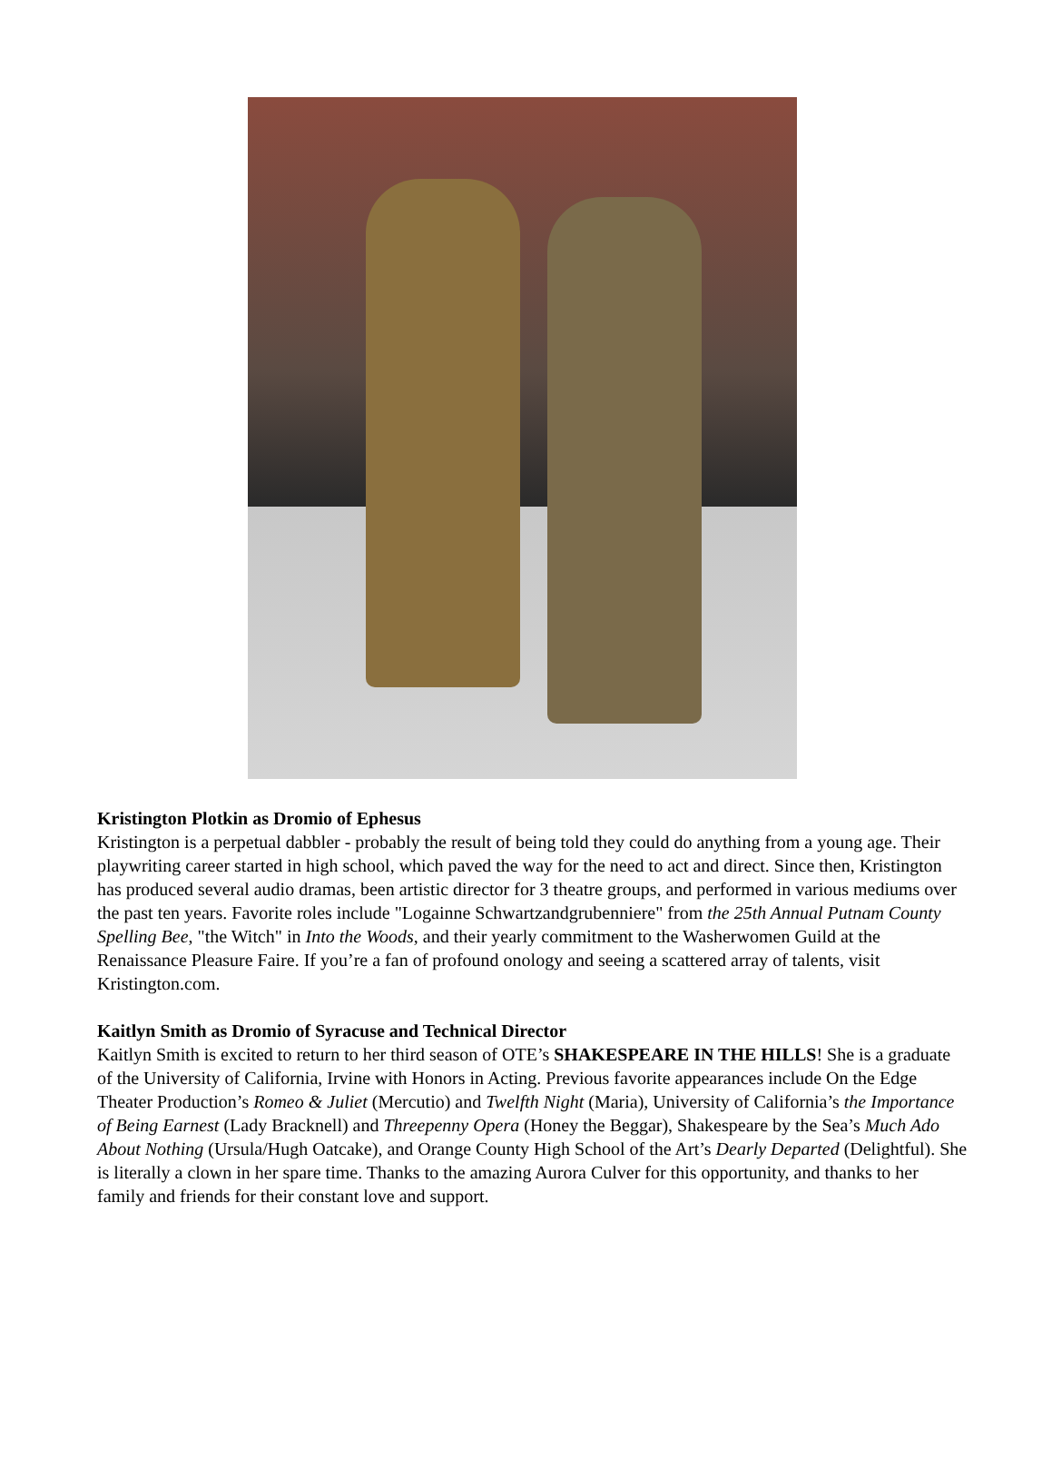Kristington Plotkin as Dromio of Ephesus
Kristington is a perpetual dabbler - probably the result of being told they could do anything from a young age. Their playwriting career started in high school, which paved the way for the need to act and direct. Since then, Kristington has produced several audio dramas, been artistic director for 3 theatre groups, and performed in various mediums over the past ten years. Favorite roles include "Logainne Schwartzandgrubenniere" from the 25th Annual Putnam County Spelling Bee, "the Witch" in Into the Woods, and their yearly commitment to the Washerwomen Guild at the Renaissance Pleasure Faire. If you’re a fan of profound onology and seeing a scattered array of talents, visit Kristington.com.
Kaitlyn Smith as Dromio of Syracuse and Technical Director
Kaitlyn Smith is excited to return to her third season of OTE’s SHAKESPEARE IN THE HILLS! She is a graduate of the University of California, Irvine with Honors in Acting. Previous favorite appearances include On the Edge Theater Production’s Romeo & Juliet (Mercutio) and Twelfth Night (Maria), University of California’s the Importance of Being Earnest (Lady Bracknell) and Threepenny Opera (Honey the Beggar), Shakespeare by the Sea’s Much Ado About Nothing (Ursula/Hugh Oatcake), and Orange County High School of the Art’s Dearly Departed (Delightful). She is literally a clown in her spare time. Thanks to the amazing Aurora Culver for this opportunity, and thanks to her family and friends for their constant love and support.